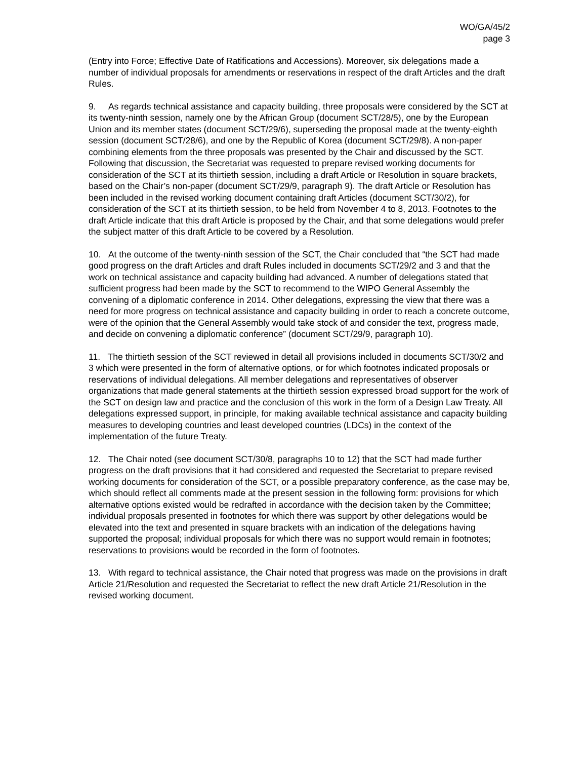WO/GA/45/2
page 3
(Entry into Force; Effective Date of Ratifications and Accessions). Moreover, six delegations made a number of individual proposals for amendments or reservations in respect of the draft Articles and the draft Rules.
9. As regards technical assistance and capacity building, three proposals were considered by the SCT at its twenty-ninth session, namely one by the African Group (document SCT/28/5), one by the European Union and its member states (document SCT/29/6), superseding the proposal made at the twenty-eighth session (document SCT/28/6), and one by the Republic of Korea (document SCT/29/8). A non-paper combining elements from the three proposals was presented by the Chair and discussed by the SCT. Following that discussion, the Secretariat was requested to prepare revised working documents for consideration of the SCT at its thirtieth session, including a draft Article or Resolution in square brackets, based on the Chair’s non-paper (document SCT/29/9, paragraph 9). The draft Article or Resolution has been included in the revised working document containing draft Articles (document SCT/30/2), for consideration of the SCT at its thirtieth session, to be held from November 4 to 8, 2013. Footnotes to the draft Article indicate that this draft Article is proposed by the Chair, and that some delegations would prefer the subject matter of this draft Article to be covered by a Resolution.
10. At the outcome of the twenty-ninth session of the SCT, the Chair concluded that “the SCT had made good progress on the draft Articles and draft Rules included in documents SCT/29/2 and 3 and that the work on technical assistance and capacity building had advanced. A number of delegations stated that sufficient progress had been made by the SCT to recommend to the WIPO General Assembly the convening of a diplomatic conference in 2014. Other delegations, expressing the view that there was a need for more progress on technical assistance and capacity building in order to reach a concrete outcome, were of the opinion that the General Assembly would take stock of and consider the text, progress made, and decide on convening a diplomatic conference” (document SCT/29/9, paragraph 10).
11. The thirtieth session of the SCT reviewed in detail all provisions included in documents SCT/30/2 and 3 which were presented in the form of alternative options, or for which footnotes indicated proposals or reservations of individual delegations. All member delegations and representatives of observer organizations that made general statements at the thirtieth session expressed broad support for the work of the SCT on design law and practice and the conclusion of this work in the form of a Design Law Treaty. All delegations expressed support, in principle, for making available technical assistance and capacity building measures to developing countries and least developed countries (LDCs) in the context of the implementation of the future Treaty.
12. The Chair noted (see document SCT/30/8, paragraphs 10 to 12) that the SCT had made further progress on the draft provisions that it had considered and requested the Secretariat to prepare revised working documents for consideration of the SCT, or a possible preparatory conference, as the case may be, which should reflect all comments made at the present session in the following form: provisions for which alternative options existed would be redrafted in accordance with the decision taken by the Committee; individual proposals presented in footnotes for which there was support by other delegations would be elevated into the text and presented in square brackets with an indication of the delegations having supported the proposal; individual proposals for which there was no support would remain in footnotes; reservations to provisions would be recorded in the form of footnotes.
13. With regard to technical assistance, the Chair noted that progress was made on the provisions in draft Article 21/Resolution and requested the Secretariat to reflect the new draft Article 21/Resolution in the revised working document.